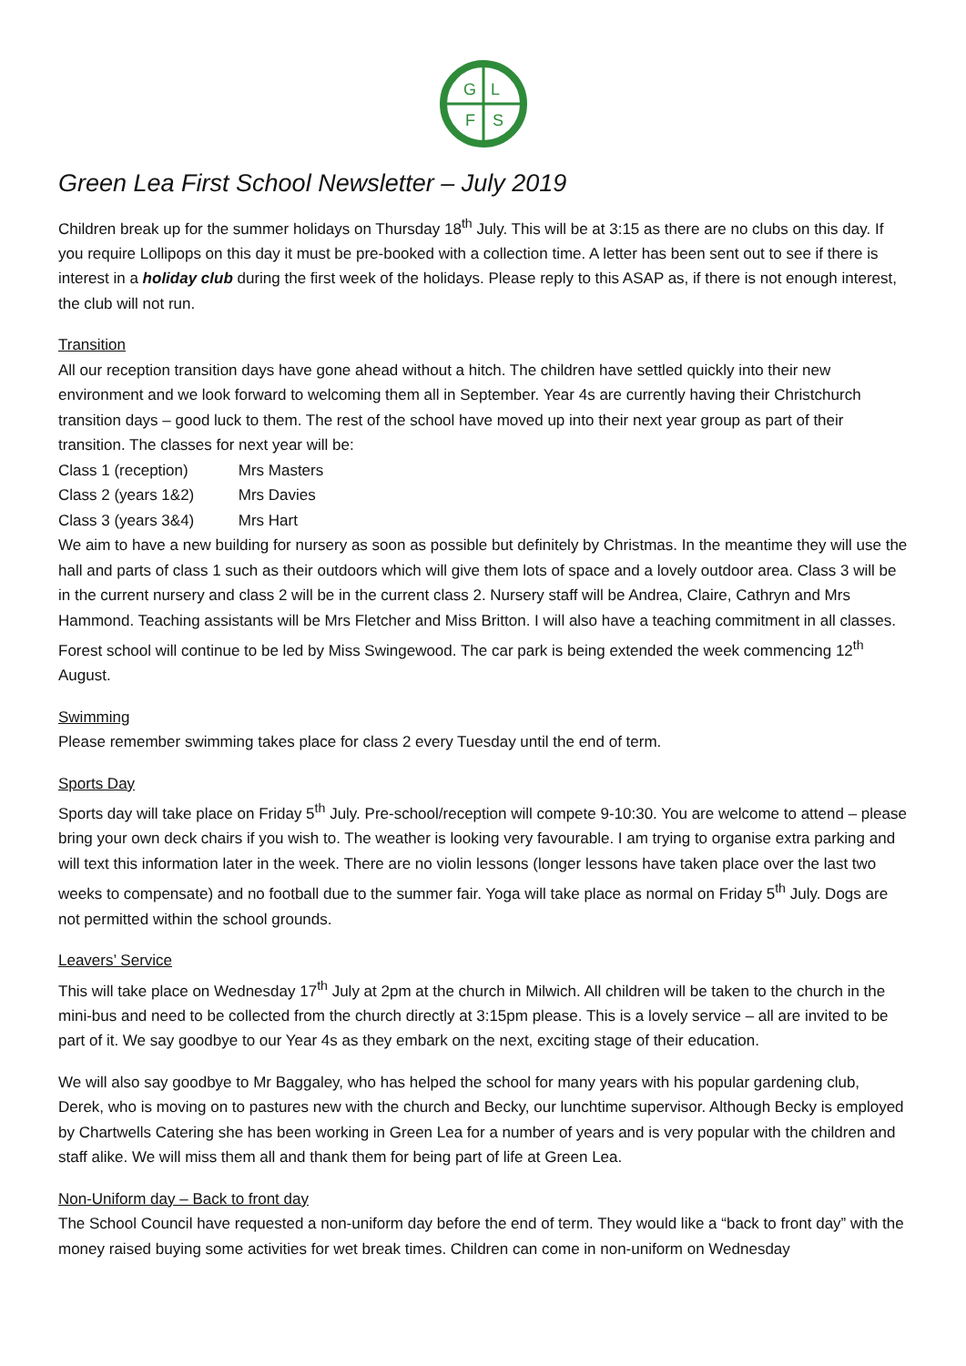G
L
F
S
Green Lea First School Newsletter – July 2019
Children break up for the summer holidays on Thursday 18<sup>th</sup> July. This will be at 3:15 as there are no clubs on this day. If you require Lollipops on this day it must be pre-booked with a collection time. A letter has been sent out to see if there is interest in a holiday club during the first week of the holidays. Please reply to this ASAP as, if there is not enough interest, the club will not run.
Transition
All our reception transition days have gone ahead without a hitch. The children have settled quickly into their new environment and we look forward to welcoming them all in September. Year 4s are currently having their Christchurch transition days – good luck to them. The rest of the school have moved up into their next year group as part of their transition. The classes for next year will be:
Class 1 (reception) Mrs Masters
Class 2 (years 1&2) Mrs Davies
Class 3 (years 3&4) Mrs Hart
We aim to have a new building for nursery as soon as possible but definitely by Christmas. In the meantime they will use the hall and parts of class 1 such as their outdoors which will give them lots of space and a lovely outdoor area. Class 3 will be in the current nursery and class 2 will be in the current class 2. Nursery staff will be Andrea, Claire, Cathryn and Mrs Hammond. Teaching assistants will be Mrs Fletcher and Miss Britton. I will also have a teaching commitment in all classes. Forest school will continue to be led by Miss Swingewood. The car park is being extended the week commencing 12<sup>th</sup> August.
Swimming
Please remember swimming takes place for class 2 every Tuesday until the end of term.
Sports Day
Sports day will take place on Friday 5<sup>th</sup> July. Pre-school/reception will compete 9-10:30. You are welcome to attend – please bring your own deck chairs if you wish to. The weather is looking very favourable. I am trying to organise extra parking and will text this information later in the week. There are no violin lessons (longer lessons have taken place over the last two weeks to compensate) and no football due to the summer fair. Yoga will take place as normal on Friday 5<sup>th</sup> July. Dogs are not permitted within the school grounds.
Leavers’ Service
This will take place on Wednesday 17<sup>th</sup> July at 2pm at the church in Milwich. All children will be taken to the church in the mini-bus and need to be collected from the church directly at 3:15pm please. This is a lovely service – all are invited to be part of it. We say goodbye to our Year 4s as they embark on the next, exciting stage of their education.
We will also say goodbye to Mr Baggaley, who has helped the school for many years with his popular gardening club, Derek, who is moving on to pastures new with the church and Becky, our lunchtime supervisor. Although Becky is employed by Chartwells Catering she has been working in Green Lea for a number of years and is very popular with the children and staff alike. We will miss them all and thank them for being part of life at Green Lea.
Non-Uniform day – Back to front day
The School Council have requested a non-uniform day before the end of term. They would like a “back to front day” with the money raised buying some activities for wet break times. Children can come in non-uniform on Wednesday